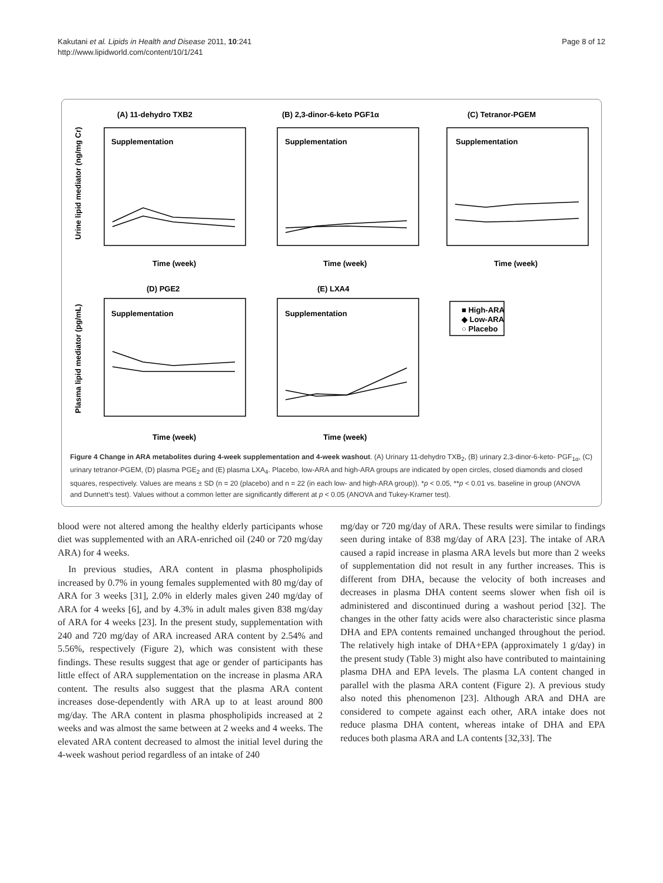Kakutani et al. Lipids in Health and Disease 2011, 10:241
http://www.lipidworld.com/content/10/1/241
Page 8 of 12
(A) 11-dehydro TXB2
(B) 2,3-dinor-6-keto PGF1α
(C) Tetranor-PGEM
(D) PGE2
(E) LXA4
Supplementation
Supplementation
Supplementation
Supplementation
Supplementation
Time (week)
Time (week)
Time (week)
Time (week)
Time (week)
■ High-ARA
◆ Low-ARA
○ Placebo
Urine lipid mediator (ng/mg Cr)
Plasma lipid mediator (pg/mL)
Figure 4 Change in ARA metabolites during 4-week supplementation and 4-week washout. (A) Urinary 11-dehydro TXB<sub>2</sub>, (B) urinary 2,3-dinor-6-keto- PGF<sub>1α</sub>, (C) urinary tetranor-PGEM, (D) plasma PGE<sub>2</sub> and (E) plasma LXA<sub>4</sub>. Placebo, low-ARA and high-ARA groups are indicated by open circles, closed diamonds and closed squares, respectively. Values are means ± SD (n = 20 (placebo) and n = 22 (in each low- and high-ARA group)). *p < 0.05, **p < 0.01 vs. baseline in group (ANOVA and Dunnett's test). Values without a common letter are significantly different at p < 0.05 (ANOVA and Tukey-Kramer test).
blood were not altered among the healthy elderly participants whose diet was supplemented with an ARA-enriched oil (240 or 720 mg/day ARA) for 4 weeks.
In previous studies, ARA content in plasma phospholipids increased by 0.7% in young females supplemented with 80 mg/day of ARA for 3 weeks [31], 2.0% in elderly males given 240 mg/day of ARA for 4 weeks [6], and by 4.3% in adult males given 838 mg/day of ARA for 4 weeks [23]. In the present study, supplementation with 240 and 720 mg/day of ARA increased ARA content by 2.54% and 5.56%, respectively (Figure 2), which was consistent with these findings. These results suggest that age or gender of participants has little effect of ARA supplementation on the increase in plasma ARA content. The results also suggest that the plasma ARA content increases dose-dependently with ARA up to at least around 800 mg/day. The ARA content in plasma phospholipids increased at 2 weeks and was almost the same between at 2 weeks and 4 weeks. The elevated ARA content decreased to almost the initial level during the 4-week washout period regardless of an intake of 240
mg/day or 720 mg/day of ARA. These results were similar to findings seen during intake of 838 mg/day of ARA [23]. The intake of ARA caused a rapid increase in plasma ARA levels but more than 2 weeks of supplementation did not result in any further increases. This is different from DHA, because the velocity of both increases and decreases in plasma DHA content seems slower when fish oil is administered and discontinued during a washout period [32]. The changes in the other fatty acids were also characteristic since plasma DHA and EPA contents remained unchanged throughout the period. The relatively high intake of DHA+EPA (approximately 1 g/day) in the present study (Table 3) might also have contributed to maintaining plasma DHA and EPA levels. The plasma LA content changed in parallel with the plasma ARA content (Figure 2). A previous study also noted this phenomenon [23]. Although ARA and DHA are considered to compete against each other, ARA intake does not reduce plasma DHA content, whereas intake of DHA and EPA reduces both plasma ARA and LA contents [32,33]. The